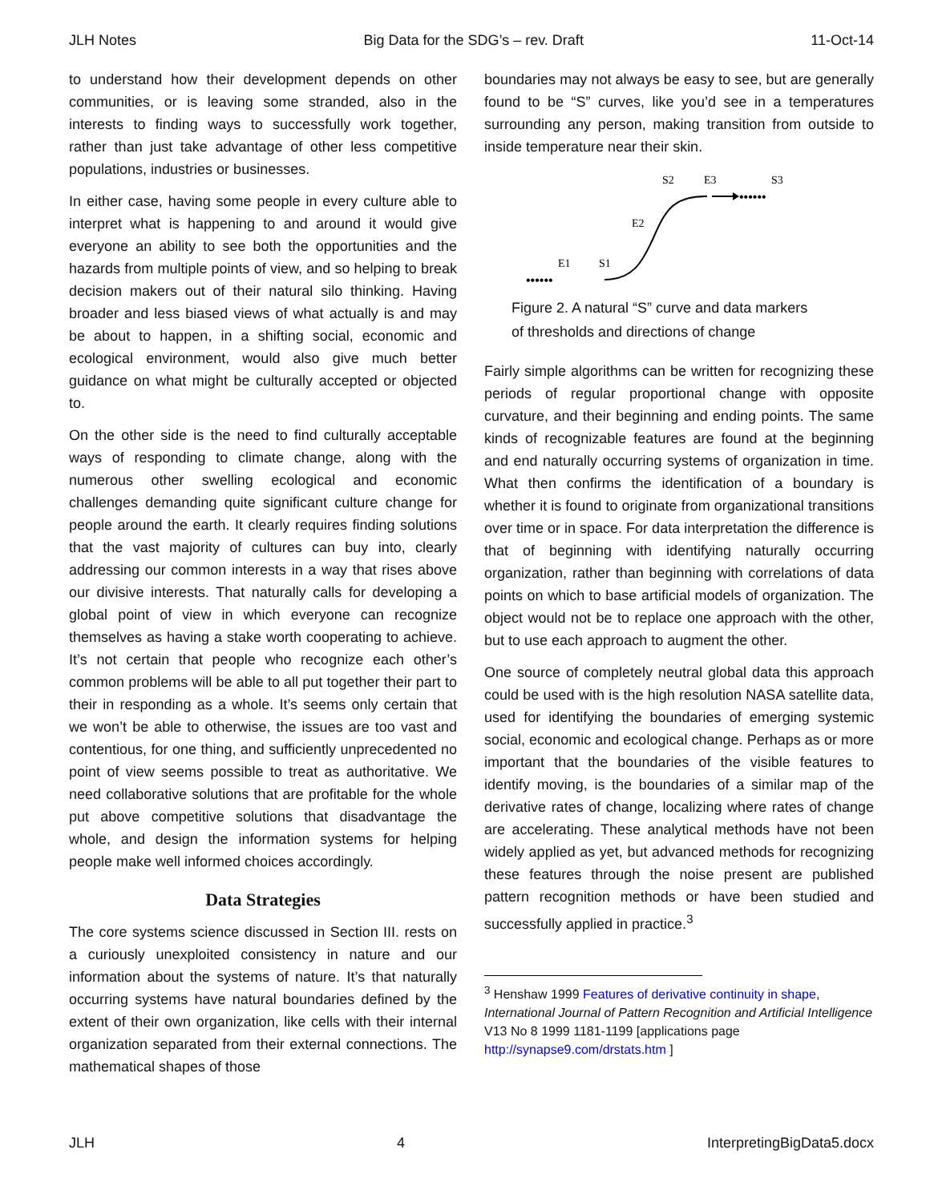JLH Notes Big Data for the SDG’s – rev. Draft 11-Oct-14
to understand how their development depends on other communities, or is leaving some stranded, also in the interests to finding ways to successfully work together, rather than just take advantage of other less competitive populations, industries or businesses.
In either case, having some people in every culture able to interpret what is happening to and around it would give everyone an ability to see both the opportunities and the hazards from multiple points of view, and so helping to break decision makers out of their natural silo thinking. Having broader and less biased views of what actually is and may be about to happen, in a shifting social, economic and ecological environment, would also give much better guidance on what might be culturally accepted or objected to.
On the other side is the need to find culturally acceptable ways of responding to climate change, along with the numerous other swelling ecological and economic challenges demanding quite significant culture change for people around the earth. It clearly requires finding solutions that the vast majority of cultures can buy into, clearly addressing our common interests in a way that rises above our divisive interests. That naturally calls for developing a global point of view in which everyone can recognize themselves as having a stake worth cooperating to achieve. It’s not certain that people who recognize each other’s common problems will be able to all put together their part to their in responding as a whole. It’s seems only certain that we won’t be able to otherwise, the issues are too vast and contentious, for one thing, and sufficiently unprecedented no point of view seems possible to treat as authoritative. We need collaborative solutions that are profitable for the whole put above competitive solutions that disadvantage the whole, and design the information systems for helping people make well informed choices accordingly.
Data Strategies
The core systems science discussed in Section III. rests on a curiously unexploited consistency in nature and our information about the systems of nature. It’s that naturally occurring systems have natural boundaries defined by the extent of their own organization, like cells with their internal organization separated from their external connections. The mathematical shapes of those
boundaries may not always be easy to see, but are generally found to be “S” curves, like you’d see in a temperatures surrounding any person, making transition from outside to inside temperature near their skin.
S2
E3
S3
E2
E1
S1
••••••
••••••
Figure 2. A natural “S” curve and data markers
of thresholds and directions of change
Fairly simple algorithms can be written for recognizing these periods of regular proportional change with opposite curvature, and their beginning and ending points. The same kinds of recognizable features are found at the beginning and end naturally occurring systems of organization in time. What then confirms the identification of a boundary is whether it is found to originate from organizational transitions over time or in space. For data interpretation the difference is that of beginning with identifying naturally occurring organization, rather than beginning with correlations of data points on which to base artificial models of organization. The object would not be to replace one approach with the other, but to use each approach to augment the other.
One source of completely neutral global data this approach could be used with is the high resolution NASA satellite data, used for identifying the boundaries of emerging systemic social, economic and ecological change. Perhaps as or more important that the boundaries of the visible features to identify moving, is the boundaries of a similar map of the derivative rates of change, localizing where rates of change are accelerating. These analytical methods have not been widely applied as yet, but advanced methods for recognizing these features through the noise present are published pattern recognition methods or have been studied and successfully applied in practice.<sup>3</sup>
<sup>3</sup> Henshaw 1999 Features of derivative continuity in shape, International Journal of Pattern Recognition and Artificial Intelligence V13 No 8 1999 1181-1199 [applications page http://synapse9.com/drstats.htm ]
JLH 4 InterpretingBigData5.docx